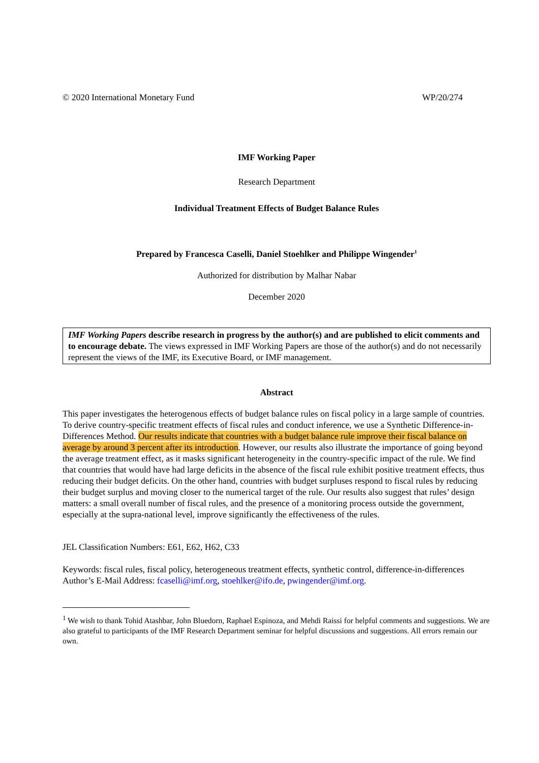© 2020 International Monetary Fund WP/20/274
IMF Working Paper
Research Department
Individual Treatment Effects of Budget Balance Rules
Prepared by Francesca Caselli, Daniel Stoehlker and Philippe Wingender<sup>1</sup>
Authorized for distribution by Malhar Nabar
December 2020
IMF Working Papers describe research in progress by the author(s) and are published to elicit comments and to encourage debate. The views expressed in IMF Working Papers are those of the author(s) and do not necessarily represent the views of the IMF, its Executive Board, or IMF management.
Abstract
This paper investigates the heterogenous effects of budget balance rules on fiscal policy in a large sample of countries. To derive country-specific treatment effects of fiscal rules and conduct inference, we use a Synthetic Difference-in-Differences Method. Our results indicate that countries with a budget balance rule improve their fiscal balance on average by around 3 percent after its introduction. However, our results also illustrate the importance of going beyond the average treatment effect, as it masks significant heterogeneity in the country-specific impact of the rule. We find that countries that would have had large deficits in the absence of the fiscal rule exhibit positive treatment effects, thus reducing their budget deficits. On the other hand, countries with budget surpluses respond to fiscal rules by reducing their budget surplus and moving closer to the numerical target of the rule. Our results also suggest that rules’ design matters: a small overall number of fiscal rules, and the presence of a monitoring process outside the government, especially at the supra-national level, improve significantly the effectiveness of the rules.
JEL Classification Numbers: E61, E62, H62, C33
Keywords: fiscal rules, fiscal policy, heterogeneous treatment effects, synthetic control, difference-in-differences
Author’s E-Mail Address: fcaselli@imf.org, stoehlker@ifo.de, pwingender@imf.org.
<sup>1</sup> We wish to thank Tohid Atashbar, John Bluedorn, Raphael Espinoza, and Mehdi Raissi for helpful comments and suggestions. We are also grateful to participants of the IMF Research Department seminar for helpful discussions and suggestions. All errors remain our own.